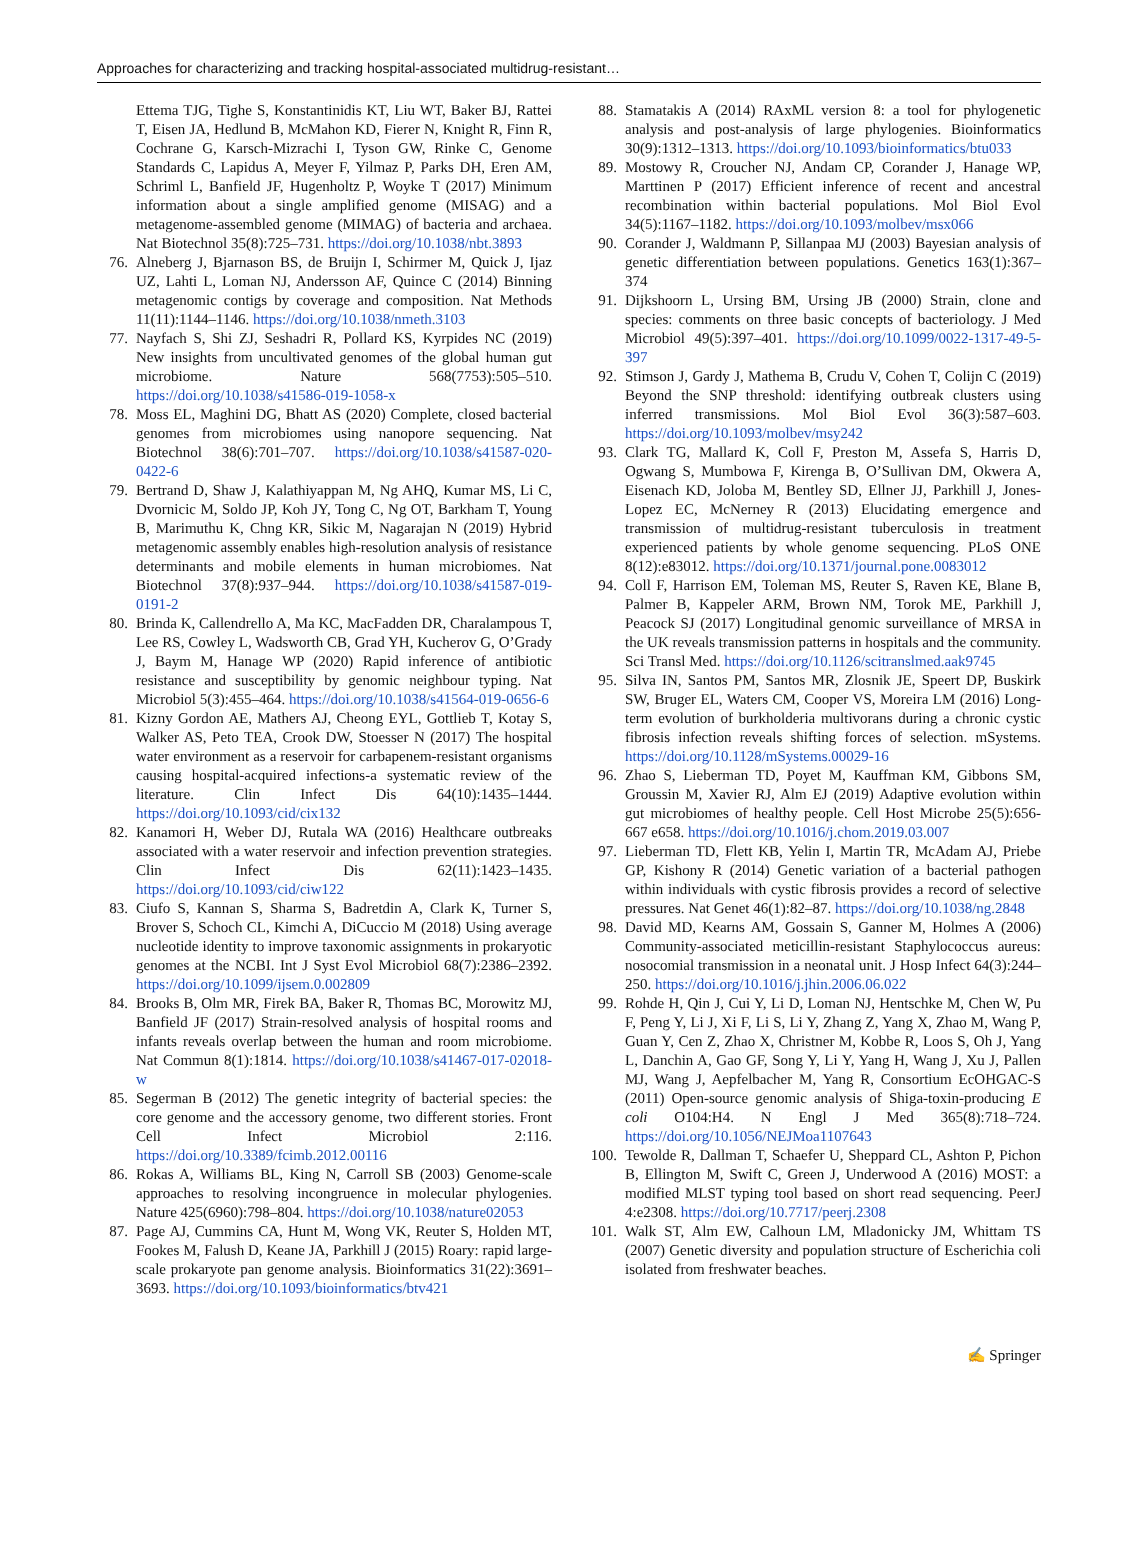Approaches for characterizing and tracking hospital-associated multidrug-resistant…
Ettema TJG, Tighe S, Konstantinidis KT, Liu WT, Baker BJ, Rattei T, Eisen JA, Hedlund B, McMahon KD, Fierer N, Knight R, Finn R, Cochrane G, Karsch-Mizrachi I, Tyson GW, Rinke C, Genome Standards C, Lapidus A, Meyer F, Yilmaz P, Parks DH, Eren AM, Schriml L, Banfield JF, Hugenholtz P, Woyke T (2017) Minimum information about a single amplified genome (MISAG) and a metagenome-assembled genome (MIMAG) of bacteria and archaea. Nat Biotechnol 35(8):725–731. https://doi.org/10.1038/nbt.3893
76. Alneberg J, Bjarnason BS, de Bruijn I, Schirmer M, Quick J, Ijaz UZ, Lahti L, Loman NJ, Andersson AF, Quince C (2014) Binning metagenomic contigs by coverage and composition. Nat Methods 11(11):1144–1146. https://doi.org/10.1038/nmeth.3103
77. Nayfach S, Shi ZJ, Seshadri R, Pollard KS, Kyrpides NC (2019) New insights from uncultivated genomes of the global human gut microbiome. Nature 568(7753):505–510. https://doi.org/10.1038/s41586-019-1058-x
78. Moss EL, Maghini DG, Bhatt AS (2020) Complete, closed bacterial genomes from microbiomes using nanopore sequencing. Nat Biotechnol 38(6):701–707. https://doi.org/10.1038/s41587-020-0422-6
79. Bertrand D, Shaw J, Kalathiyappan M, Ng AHQ, Kumar MS, Li C, Dvornicic M, Soldo JP, Koh JY, Tong C, Ng OT, Barkham T, Young B, Marimuthu K, Chng KR, Sikic M, Nagarajan N (2019) Hybrid metagenomic assembly enables high-resolution analysis of resistance determinants and mobile elements in human microbiomes. Nat Biotechnol 37(8):937–944. https://doi.org/10.1038/s41587-019-0191-2
80. Brinda K, Callendrello A, Ma KC, MacFadden DR, Charalampous T, Lee RS, Cowley L, Wadsworth CB, Grad YH, Kucherov G, O’Grady J, Baym M, Hanage WP (2020) Rapid inference of antibiotic resistance and susceptibility by genomic neighbour typing. Nat Microbiol 5(3):455–464. https://doi.org/10.1038/s41564-019-0656-6
81. Kizny Gordon AE, Mathers AJ, Cheong EYL, Gottlieb T, Kotay S, Walker AS, Peto TEA, Crook DW, Stoesser N (2017) The hospital water environment as a reservoir for carbapenem-resistant organisms causing hospital-acquired infections-a systematic review of the literature. Clin Infect Dis 64(10):1435–1444. https://doi.org/10.1093/cid/cix132
82. Kanamori H, Weber DJ, Rutala WA (2016) Healthcare outbreaks associated with a water reservoir and infection prevention strategies. Clin Infect Dis 62(11):1423–1435. https://doi.org/10.1093/cid/ciw122
83. Ciufo S, Kannan S, Sharma S, Badretdin A, Clark K, Turner S, Brover S, Schoch CL, Kimchi A, DiCuccio M (2018) Using average nucleotide identity to improve taxonomic assignments in prokaryotic genomes at the NCBI. Int J Syst Evol Microbiol 68(7):2386–2392. https://doi.org/10.1099/ijsem.0.002809
84. Brooks B, Olm MR, Firek BA, Baker R, Thomas BC, Morowitz MJ, Banfield JF (2017) Strain-resolved analysis of hospital rooms and infants reveals overlap between the human and room microbiome. Nat Commun 8(1):1814. https://doi.org/10.1038/s41467-017-02018-w
85. Segerman B (2012) The genetic integrity of bacterial species: the core genome and the accessory genome, two different stories. Front Cell Infect Microbiol 2:116. https://doi.org/10.3389/fcimb.2012.00116
86. Rokas A, Williams BL, King N, Carroll SB (2003) Genome-scale approaches to resolving incongruence in molecular phylogenies. Nature 425(6960):798–804. https://doi.org/10.1038/nature02053
87. Page AJ, Cummins CA, Hunt M, Wong VK, Reuter S, Holden MT, Fookes M, Falush D, Keane JA, Parkhill J (2015) Roary: rapid large-scale prokaryote pan genome analysis. Bioinformatics 31(22):3691–3693. https://doi.org/10.1093/bioinformatics/btv421
88. Stamatakis A (2014) RAxML version 8: a tool for phylogenetic analysis and post-analysis of large phylogenies. Bioinformatics 30(9):1312–1313. https://doi.org/10.1093/bioinformatics/btu033
89. Mostowy R, Croucher NJ, Andam CP, Corander J, Hanage WP, Marttinen P (2017) Efficient inference of recent and ancestral recombination within bacterial populations. Mol Biol Evol 34(5):1167–1182. https://doi.org/10.1093/molbev/msx066
90. Corander J, Waldmann P, Sillanpaa MJ (2003) Bayesian analysis of genetic differentiation between populations. Genetics 163(1):367–374
91. Dijkshoorn L, Ursing BM, Ursing JB (2000) Strain, clone and species: comments on three basic concepts of bacteriology. J Med Microbiol 49(5):397–401. https://doi.org/10.1099/0022-1317-49-5-397
92. Stimson J, Gardy J, Mathema B, Crudu V, Cohen T, Colijn C (2019) Beyond the SNP threshold: identifying outbreak clusters using inferred transmissions. Mol Biol Evol 36(3):587–603. https://doi.org/10.1093/molbev/msy242
93. Clark TG, Mallard K, Coll F, Preston M, Assefa S, Harris D, Ogwang S, Mumbowa F, Kirenga B, O’Sullivan DM, Okwera A, Eisenach KD, Joloba M, Bentley SD, Ellner JJ, Parkhill J, Jones-Lopez EC, McNerney R (2013) Elucidating emergence and transmission of multidrug-resistant tuberculosis in treatment experienced patients by whole genome sequencing. PLoS ONE 8(12):e83012. https://doi.org/10.1371/journal.pone.0083012
94. Coll F, Harrison EM, Toleman MS, Reuter S, Raven KE, Blane B, Palmer B, Kappeler ARM, Brown NM, Torok ME, Parkhill J, Peacock SJ (2017) Longitudinal genomic surveillance of MRSA in the UK reveals transmission patterns in hospitals and the community. Sci Transl Med. https://doi.org/10.1126/scitranslmed.aak9745
95. Silva IN, Santos PM, Santos MR, Zlosnik JE, Speert DP, Buskirk SW, Bruger EL, Waters CM, Cooper VS, Moreira LM (2016) Long-term evolution of burkholderia multivorans during a chronic cystic fibrosis infection reveals shifting forces of selection. mSystems. https://doi.org/10.1128/mSystems.00029-16
96. Zhao S, Lieberman TD, Poyet M, Kauffman KM, Gibbons SM, Groussin M, Xavier RJ, Alm EJ (2019) Adaptive evolution within gut microbiomes of healthy people. Cell Host Microbe 25(5):656-667 e658. https://doi.org/10.1016/j.chom.2019.03.007
97. Lieberman TD, Flett KB, Yelin I, Martin TR, McAdam AJ, Priebe GP, Kishony R (2014) Genetic variation of a bacterial pathogen within individuals with cystic fibrosis provides a record of selective pressures. Nat Genet 46(1):82–87. https://doi.org/10.1038/ng.2848
98. David MD, Kearns AM, Gossain S, Ganner M, Holmes A (2006) Community-associated meticillin-resistant Staphylococcus aureus: nosocomial transmission in a neonatal unit. J Hosp Infect 64(3):244–250. https://doi.org/10.1016/j.jhin.2006.06.022
99. Rohde H, Qin J, Cui Y, Li D, Loman NJ, Hentschke M, Chen W, Pu F, Peng Y, Li J, Xi F, Li S, Li Y, Zhang Z, Yang X, Zhao M, Wang P, Guan Y, Cen Z, Zhao X, Christner M, Kobbe R, Loos S, Oh J, Yang L, Danchin A, Gao GF, Song Y, Li Y, Yang H, Wang J, Xu J, Pallen MJ, Wang J, Aepfelbacher M, Yang R, Consortium EcOHGAC-S (2011) Open-source genomic analysis of Shiga-toxin-producing E coli O104:H4. N Engl J Med 365(8):718–724. https://doi.org/10.1056/NEJMoa1107643
100. Tewolde R, Dallman T, Schaefer U, Sheppard CL, Ashton P, Pichon B, Ellington M, Swift C, Green J, Underwood A (2016) MOST: a modified MLST typing tool based on short read sequencing. PeerJ 4:e2308. https://doi.org/10.7717/peerj.2308
101. Walk ST, Alm EW, Calhoun LM, Mladonicky JM, Whittam TS (2007) Genetic diversity and population structure of Escherichia coli isolated from freshwater beaches.
✍ Springer